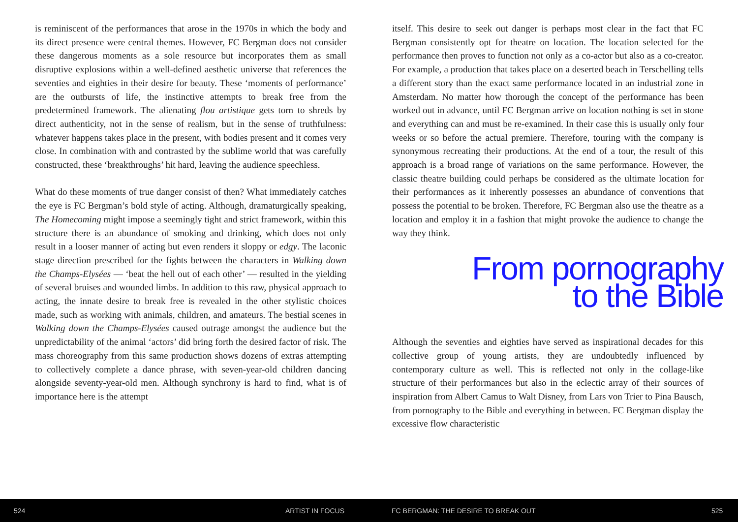is reminiscent of the performances that arose in the 1970s in which the body and its direct presence were central themes. However, FC Bergman does not consider these dangerous moments as a sole resource but incorporates them as small disruptive explosions within a well-defined aesthetic universe that references the seventies and eighties in their desire for beauty. These ‘moments of performance’ are the outbursts of life, the instinctive attempts to break free from the predetermined framework. The alienating flou artistique gets torn to shreds by direct authenticity, not in the sense of realism, but in the sense of truthfulness: whatever happens takes place in the present, with bodies present and it comes very close. In combination with and contrasted by the sublime world that was carefully constructed, these ‘breakthroughs’ hit hard, leaving the audience speechless.
What do these moments of true danger consist of then? What immediately catches the eye is FC Bergman’s bold style of acting. Although, dramaturgically speaking, The Homecoming might impose a seemingly tight and strict framework, within this structure there is an abundance of smoking and drinking, which does not only result in a looser manner of acting but even renders it sloppy or edgy. The laconic stage direction prescribed for the fights between the characters in Walking down the Champs-Elysées — ‘beat the hell out of each other’ — resulted in the yielding of several bruises and wounded limbs. In addition to this raw, physical approach to acting, the innate desire to break free is revealed in the other stylistic choices made, such as working with animals, children, and amateurs. The bestial scenes in Walking down the Champs-Elysées caused outrage amongst the audience but the unpredictability of the animal ‘actors’ did bring forth the desired factor of risk. The mass choreography from this same production shows dozens of extras attempting to collectively complete a dance phrase, with seven-year-old children dancing alongside seventy-year-old men. Although synchrony is hard to find, what is of importance here is the attempt
itself. This desire to seek out danger is perhaps most clear in the fact that FC Bergman consistently opt for theatre on location. The location selected for the performance then proves to function not only as a co-actor but also as a co-creator. For example, a production that takes place on a deserted beach in Terschelling tells a different story than the exact same performance located in an industrial zone in Amsterdam. No matter how thorough the concept of the performance has been worked out in advance, until FC Bergman arrive on location nothing is set in stone and everything can and must be re-examined. In their case this is usually only four weeks or so before the actual premiere. Therefore, touring with the company is synonymous recreating their productions. At the end of a tour, the result of this approach is a broad range of variations on the same performance. However, the classic theatre building could perhaps be considered as the ultimate location for their performances as it inherently possesses an abundance of conventions that possess the potential to be broken. Therefore, FC Bergman also use the theatre as a location and employ it in a fashion that might provoke the audience to change the way they think.
From pornography
to the Bible
Although the seventies and eighties have served as inspirational decades for this collective group of young artists, they are undoubtedly influenced by contemporary culture as well. This is reflected not only in the collage-like structure of their performances but also in the eclectic array of their sources of inspiration from Albert Camus to Walt Disney, from Lars von Trier to Pina Bausch, from pornography to the Bible and everything in between. FC Bergman display the excessive flow characteristic
524 ARTIST IN FOCUS FC BERGMAN: THE DESIRE TO BREAK OUT 525